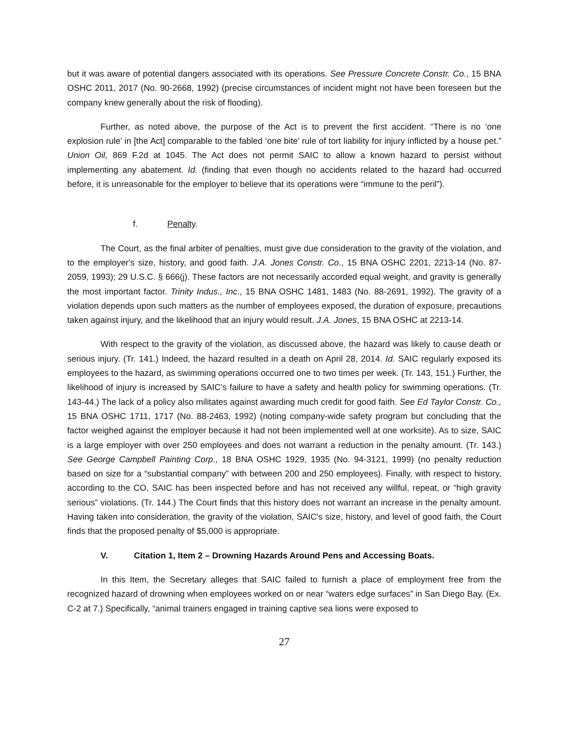but it was aware of potential dangers associated with its operations. See Pressure Concrete Constr. Co., 15 BNA OSHC 2011, 2017 (No. 90-2668, 1992) (precise circumstances of incident might not have been foreseen but the company knew generally about the risk of flooding).
Further, as noted above, the purpose of the Act is to prevent the first accident. “There is no ‘one explosion rule’ in [the Act] comparable to the fabled ‘one bite’ rule of tort liability for injury inflicted by a house pet.” Union Oil, 869 F.2d at 1045. The Act does not permit SAIC to allow a known hazard to persist without implementing any abatement. Id. (finding that even though no accidents related to the hazard had occurred before, it is unreasonable for the employer to believe that its operations were “immune to the peril”).
f. Penalty.
The Court, as the final arbiter of penalties, must give due consideration to the gravity of the violation, and to the employer's size, history, and good faith. J.A. Jones Constr. Co., 15 BNA OSHC 2201, 2213-14 (No. 87-2059, 1993); 29 U.S.C. § 666(j). These factors are not necessarily accorded equal weight, and gravity is generally the most important factor. Trinity Indus., Inc., 15 BNA OSHC 1481, 1483 (No. 88-2691, 1992). The gravity of a violation depends upon such matters as the number of employees exposed, the duration of exposure, precautions taken against injury, and the likelihood that an injury would result. J.A. Jones, 15 BNA OSHC at 2213-14.
With respect to the gravity of the violation, as discussed above, the hazard was likely to cause death or serious injury. (Tr. 141.) Indeed, the hazard resulted in a death on April 28, 2014. Id. SAIC regularly exposed its employees to the hazard, as swimming operations occurred one to two times per week. (Tr. 143, 151.) Further, the likelihood of injury is increased by SAIC’s failure to have a safety and health policy for swimming operations. (Tr. 143-44.) The lack of a policy also militates against awarding much credit for good faith. See Ed Taylor Constr. Co., 15 BNA OSHC 1711, 1717 (No. 88-2463, 1992) (noting company-wide safety program but concluding that the factor weighed against the employer because it had not been implemented well at one worksite). As to size, SAIC is a large employer with over 250 employees and does not warrant a reduction in the penalty amount. (Tr. 143.) See George Campbell Painting Corp., 18 BNA OSHC 1929, 1935 (No. 94-3121, 1999) (no penalty reduction based on size for a “substantial company” with between 200 and 250 employees). Finally, with respect to history, according to the CO, SAIC has been inspected before and has not received any willful, repeat, or “high gravity serious” violations. (Tr. 144.) The Court finds that this history does not warrant an increase in the penalty amount. Having taken into consideration, the gravity of the violation, SAIC's size, history, and level of good faith, the Court finds that the proposed penalty of $5,000 is appropriate.
V. Citation 1, Item 2 – Drowning Hazards Around Pens and Accessing Boats.
In this Item, the Secretary alleges that SAIC failed to furnish a place of employment free from the recognized hazard of drowning when employees worked on or near “waters edge surfaces” in San Diego Bay. (Ex. C-2 at 7.) Specifically, “animal trainers engaged in training captive sea lions were exposed to
27